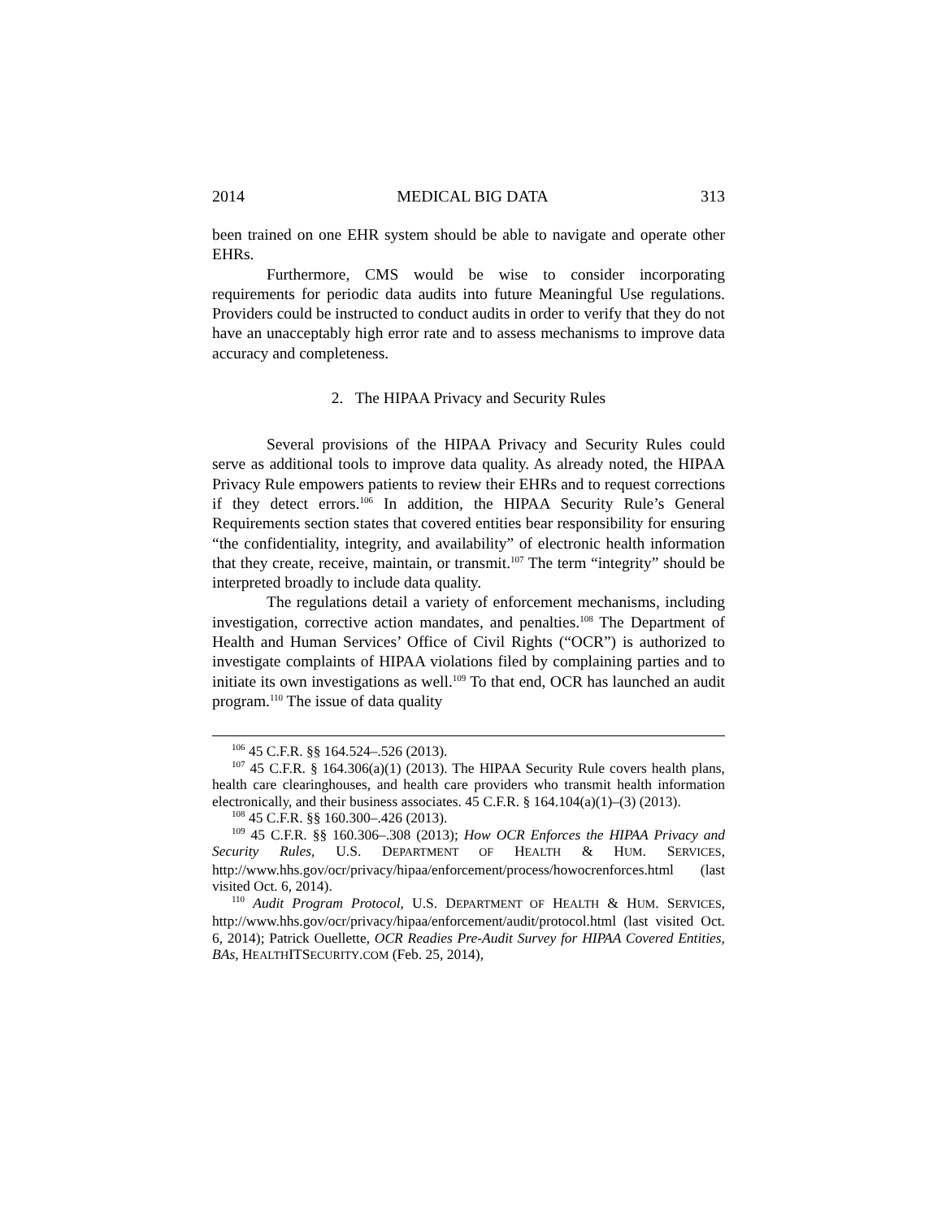2014 MEDICAL BIG DATA 313
been trained on one EHR system should be able to navigate and operate other EHRs.
Furthermore, CMS would be wise to consider incorporating requirements for periodic data audits into future Meaningful Use regulations. Providers could be instructed to conduct audits in order to verify that they do not have an unacceptably high error rate and to assess mechanisms to improve data accuracy and completeness.
2. The HIPAA Privacy and Security Rules
Several provisions of the HIPAA Privacy and Security Rules could serve as additional tools to improve data quality. As already noted, the HIPAA Privacy Rule empowers patients to review their EHRs and to request corrections if they detect errors.<sup>106</sup> In addition, the HIPAA Security Rule’s General Requirements section states that covered entities bear responsibility for ensuring “the confidentiality, integrity, and availability” of electronic health information that they create, receive, maintain, or transmit.<sup>107</sup> The term “integrity” should be interpreted broadly to include data quality.
The regulations detail a variety of enforcement mechanisms, including investigation, corrective action mandates, and penalties.<sup>108</sup> The Department of Health and Human Services’ Office of Civil Rights (“OCR”) is authorized to investigate complaints of HIPAA violations filed by complaining parties and to initiate its own investigations as well.<sup>109</sup> To that end, OCR has launched an audit program.<sup>110</sup> The issue of data quality
<sup>106</sup> 45 C.F.R. §§ 164.524–.526 (2013).
<sup>107</sup> 45 C.F.R. § 164.306(a)(1) (2013). The HIPAA Security Rule covers health plans, health care clearinghouses, and health care providers who transmit health information electronically, and their business associates. 45 C.F.R. § 164.104(a)(1)–(3) (2013).
<sup>108</sup> 45 C.F.R. §§ 160.300–.426 (2013).
<sup>109</sup> 45 C.F.R. §§ 160.306–.308 (2013); How OCR Enforces the HIPAA Privacy and Security Rules, U.S. DEPARTMENT OF HEALTH & HUM. SERVICES, http://www.hhs.gov/ocr/privacy/hipaa/enforcement/process/howocrenforces.html (last visited Oct. 6, 2014).
<sup>110</sup> Audit Program Protocol, U.S. DEPARTMENT OF HEALTH & HUM. SERVICES, http://www.hhs.gov/ocr/privacy/hipaa/enforcement/audit/protocol.html (last visited Oct. 6, 2014); Patrick Ouellette, OCR Readies Pre-Audit Survey for HIPAA Covered Entities, BAs, HEALTHITSECURITY.COM (Feb. 25, 2014),